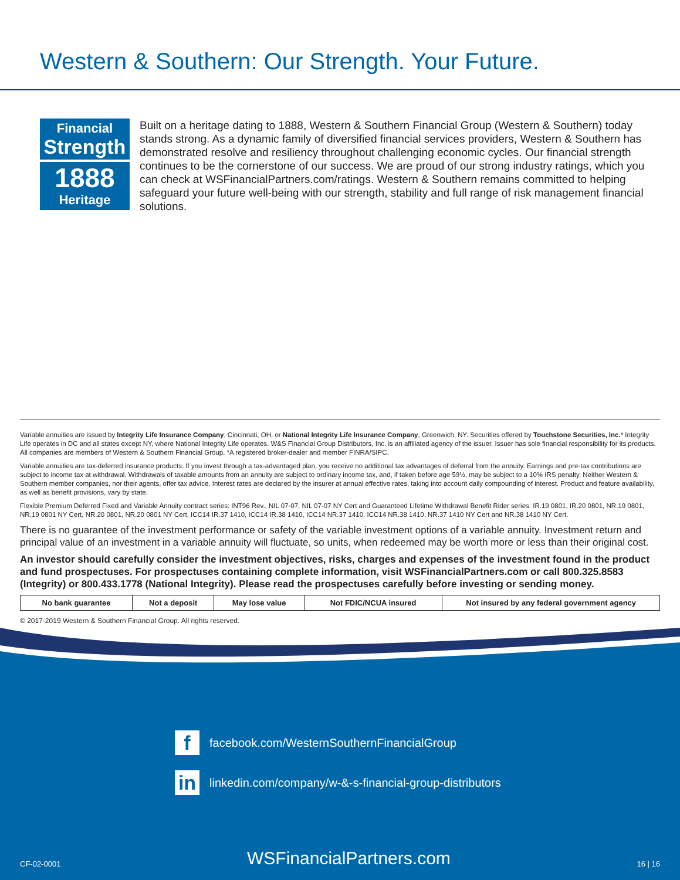Western & Southern: Our Strength. Your Future.
Financial
Strength
1888
Heritage
Built on a heritage dating to 1888, Western & Southern Financial Group (Western & Southern) today stands strong. As a dynamic family of diversified financial services providers, Western & Southern has demonstrated resolve and resiliency throughout challenging economic cycles. Our financial strength continues to be the cornerstone of our success. We are proud of our strong industry ratings, which you can check at WSFinancialPartners.com/ratings. Western & Southern remains committed to helping safeguard your future well-being with our strength, stability and full range of risk management financial solutions.
Variable annuities are issued by Integrity Life Insurance Company, Cincinnati, OH, or National Integrity Life Insurance Company, Greenwich, NY. Securities offered by Touchstone Securities, Inc.* Integrity Life operates in DC and all states except NY, where National Integrity Life operates. W&S Financial Group Distributors, Inc. is an affiliated agency of the issuer. Issuer has sole financial responsibility for its products. All companies are members of Western & Southern Financial Group. *A registered broker-dealer and member FINRA/SIPC.
Variable annuities are tax-deferred insurance products. If you invest through a tax-advantaged plan, you receive no additional tax advantages of deferral from the annuity. Earnings and pre-tax contributions are subject to income tax at withdrawal. Withdrawals of taxable amounts from an annuity are subject to ordinary income tax, and, if taken before age 59½, may be subject to a 10% IRS penalty. Neither Western & Southern member companies, nor their agents, offer tax advice. Interest rates are declared by the insurer at annual effective rates, taking into account daily compounding of interest. Product and feature availability, as well as benefit provisions, vary by state.
Flexible Premium Deferred Fixed and Variable Annuity contract series: INT96 Rev., NIL 07-07, NIL 07-07 NY Cert and Guaranteed Lifetime Withdrawal Benefit Rider series: IR.19 0801, IR.20 0801, NR.19 0801, NR.19 0801 NY Cert, NR.20 0801, NR.20 0801 NY Cert, ICC14 IR.37 1410, ICC14 IR.38 1410, ICC14 NR.37 1410, ICC14 NR.38 1410, NR.37 1410 NY Cert and NR.38 1410 NY Cert.
There is no guarantee of the investment performance or safety of the variable investment options of a variable annuity. Investment return and principal value of an investment in a variable annuity will fluctuate, so units, when redeemed may be worth more or less than their original cost.
An investor should carefully consider the investment objectives, risks, charges and expenses of the investment found in the product and fund prospectuses. For prospectuses containing complete information, visit WSFinancialPartners.com or call 800.325.8583 (Integrity) or 800.433.1778 (National Integrity). Please read the prospectuses carefully before investing or sending money.
| No bank guarantee | Not a deposit | May lose value | Not FDIC/NCUA insured | Not insured by any federal government agency |
© 2017-2019 Western & Southern Financial Group. All rights reserved.
ffacebook.com/WesternSouthernFinancialGroup
in linkedin.com/company/w-&-s-financial-group-distributors
CF-02-0001 WSFinancialPartners.com 16 | 16